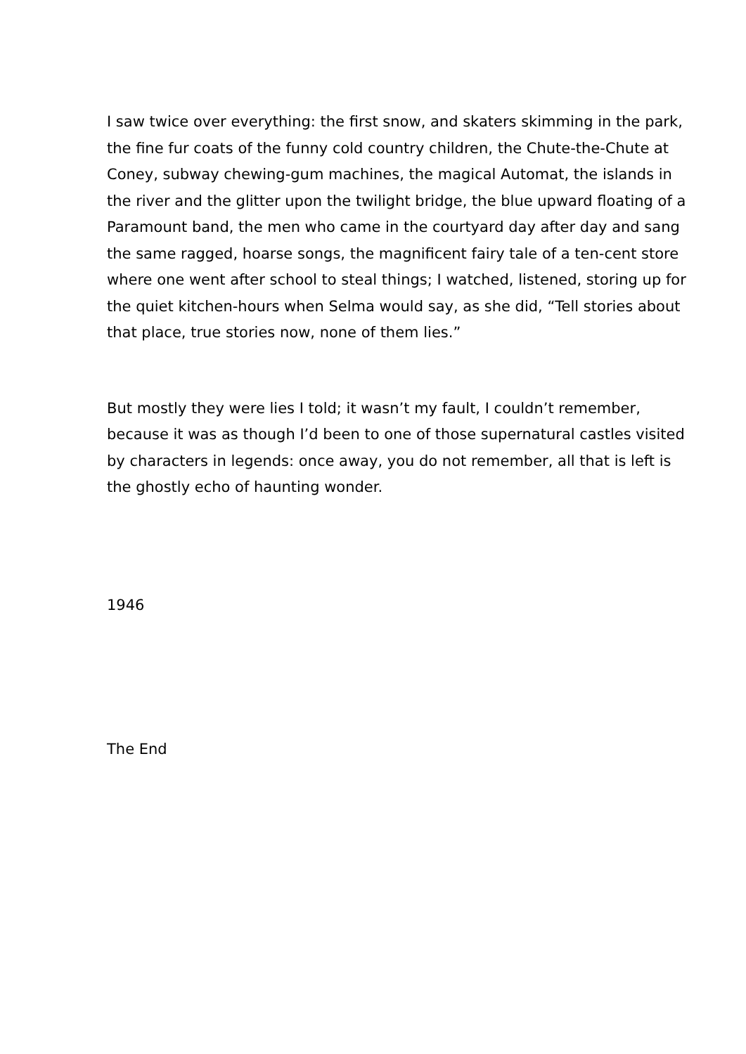I saw twice over everything: the first snow, and skaters skimming in the park, the fine fur coats of the funny cold country children, the Chute-the-Chute at Coney, subway chewing-gum machines, the magical Automat, the islands in the river and the glitter upon the twilight bridge, the blue upward floating of a Paramount band, the men who came in the courtyard day after day and sang the same ragged, hoarse songs, the magnificent fairy tale of a ten-cent store where one went after school to steal things; I watched, listened, storing up for the quiet kitchen-hours when Selma would say, as she did, “Tell stories about that place, true stories now, none of them lies.”
But mostly they were lies I told; it wasn’t my fault, I couldn’t remember, because it was as though I’d been to one of those supernatural castles visited by characters in legends: once away, you do not remember, all that is left is the ghostly echo of haunting wonder.
1946
The End